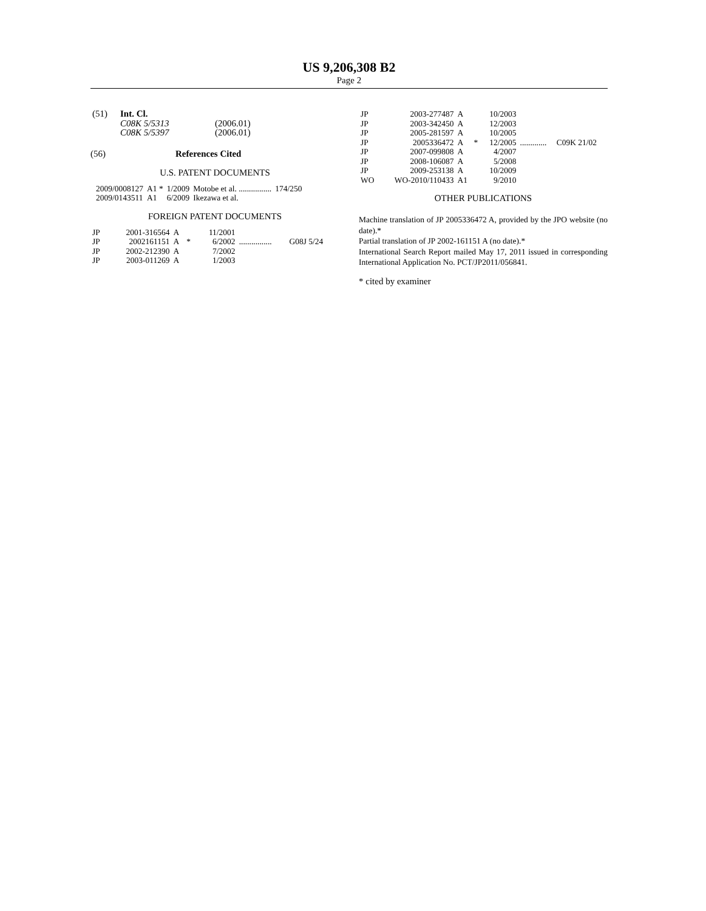US 9,206,308 B2
Page 2
| (51) | Int. Cl. | |
| | C08K 5/5313 | (2006.01) |
| | C08K 5/5397 | (2006.01) |
(56) References Cited
U.S. PATENT DOCUMENTS
| 2009/0008127 | A1 * | 1/2009 | Motobe et al. ................ | 174/250 |
| 2009/0143511 | A1 | 6/2009 | Ikezawa et al. | |
FOREIGN PATENT DOCUMENTS
| JP | 2001-316564 | A | | 11/2001 | | |
| JP | 2002161151 | A | * | 6/2002 | ................ | G08J 5/24 |
| JP | 2002-212390 | A | | 7/2002 | | |
| JP | 2003-011269 | A | | 1/2003 | | |
| JP | 2003-277487 | A | | 10/2003 | | |
| JP | 2003-342450 | A | | 12/2003 | | |
| JP | 2005-281597 | A | | 10/2005 | | |
| JP | 2005336472 | A | * | 12/2005 | ............. | C09K 21/02 |
| JP | 2007-099808 | A | | 4/2007 | | |
| JP | 2008-106087 | A | | 5/2008 | | |
| JP | 2009-253138 | A | | 10/2009 | | |
| WO | WO-2010/110433 | A1 | | 9/2010 | | |
OTHER PUBLICATIONS
Machine translation of JP 2005336472 A, provided by the JPO website (no date).*
Partial translation of JP 2002-161151 A (no date).*
International Search Report mailed May 17, 2011 issued in corresponding International Application No. PCT/JP2011/056841.
* cited by examiner